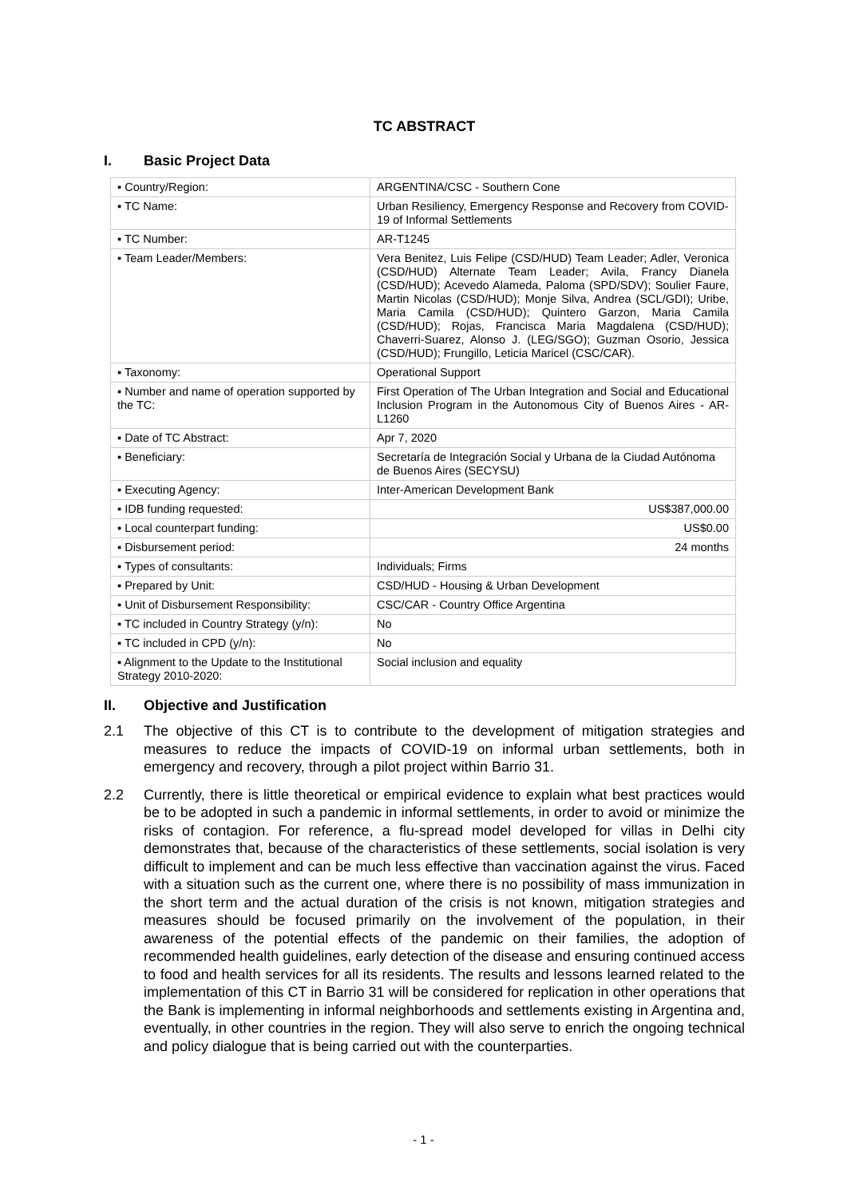TC ABSTRACT
I. Basic Project Data
| ▪ Country/Region: | ARGENTINA/CSC - Southern Cone |
| ▪ TC Name: | Urban Resiliency, Emergency Response and Recovery from COVID-19 of Informal Settlements |
| ▪ TC Number: | AR-T1245 |
| ▪ Team Leader/Members: | Vera Benitez, Luis Felipe (CSD/HUD) Team Leader; Adler, Veronica (CSD/HUD) Alternate Team Leader; Avila, Francy Dianela (CSD/HUD); Acevedo Alameda, Paloma (SPD/SDV); Soulier Faure, Martin Nicolas (CSD/HUD); Monje Silva, Andrea (SCL/GDI); Uribe, Maria Camila (CSD/HUD); Quintero Garzon, Maria Camila (CSD/HUD); Rojas, Francisca Maria Magdalena (CSD/HUD); Chaverri-Suarez, Alonso J. (LEG/SGO); Guzman Osorio, Jessica (CSD/HUD); Frungillo, Leticia Maricel (CSC/CAR). |
| ▪ Taxonomy: | Operational Support |
| ▪ Number and name of operation supported by the TC: | First Operation of The Urban Integration and Social and Educational Inclusion Program in the Autonomous City of Buenos Aires - AR-L1260 |
| ▪ Date of TC Abstract: | Apr 7, 2020 |
| ▪ Beneficiary: | Secretaría de Integración Social y Urbana de la Ciudad Autónoma de Buenos Aires (SECYSU) |
| ▪ Executing Agency: | Inter-American Development Bank |
| ▪ IDB funding requested: | US$387,000.00 |
| ▪ Local counterpart funding: | US$0.00 |
| ▪ Disbursement period: | 24 months |
| ▪ Types of consultants: | Individuals; Firms |
| ▪ Prepared by Unit: | CSD/HUD - Housing & Urban Development |
| ▪ Unit of Disbursement Responsibility: | CSC/CAR - Country Office Argentina |
| ▪ TC included in Country Strategy (y/n): | No |
| ▪ TC included in CPD (y/n): | No |
| ▪ Alignment to the Update to the Institutional Strategy 2010-2020: | Social inclusion and equality |
II. Objective and Justification
2.1 The objective of this CT is to contribute to the development of mitigation strategies and measures to reduce the impacts of COVID-19 on informal urban settlements, both in emergency and recovery, through a pilot project within Barrio 31.
2.2 Currently, there is little theoretical or empirical evidence to explain what best practices would be to be adopted in such a pandemic in informal settlements, in order to avoid or minimize the risks of contagion. For reference, a flu-spread model developed for villas in Delhi city demonstrates that, because of the characteristics of these settlements, social isolation is very difficult to implement and can be much less effective than vaccination against the virus. Faced with a situation such as the current one, where there is no possibility of mass immunization in the short term and the actual duration of the crisis is not known, mitigation strategies and measures should be focused primarily on the involvement of the population, in their awareness of the potential effects of the pandemic on their families, the adoption of recommended health guidelines, early detection of the disease and ensuring continued access to food and health services for all its residents. The results and lessons learned related to the implementation of this CT in Barrio 31 will be considered for replication in other operations that the Bank is implementing in informal neighborhoods and settlements existing in Argentina and, eventually, in other countries in the region. They will also serve to enrich the ongoing technical and policy dialogue that is being carried out with the counterparties.
- 1 -